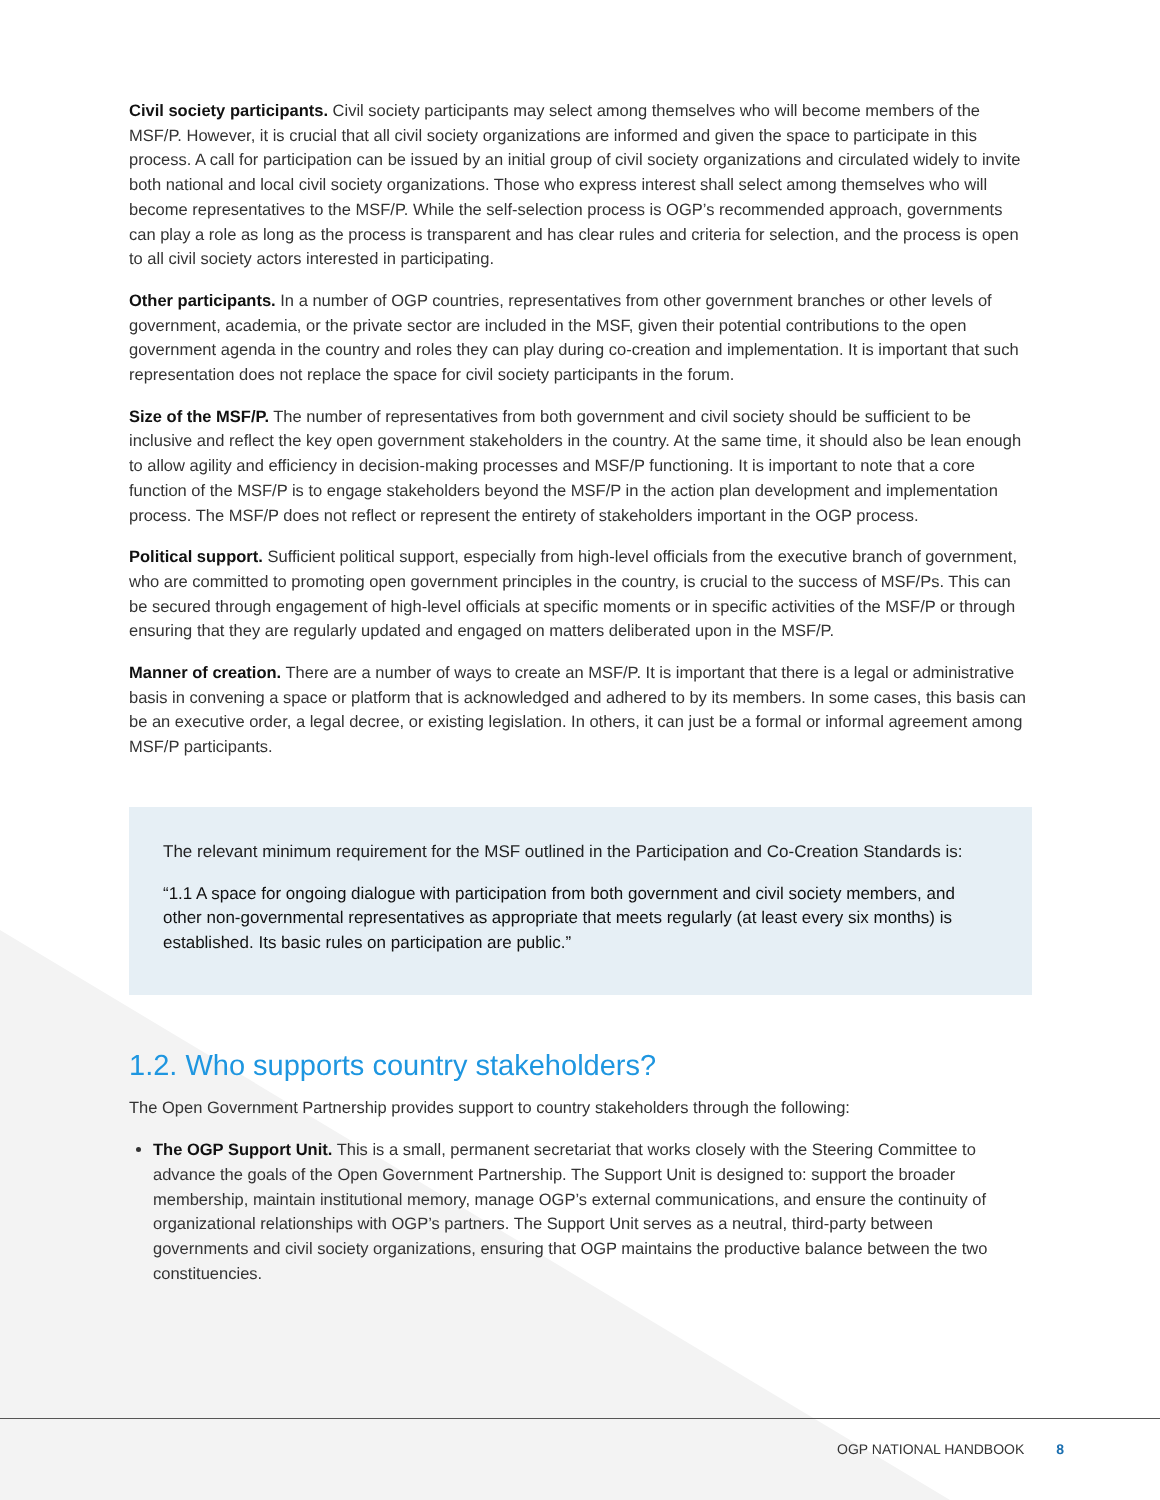Civil society participants. Civil society participants may select among themselves who will become members of the MSF/P. However, it is crucial that all civil society organizations are informed and given the space to participate in this process. A call for participation can be issued by an initial group of civil society organizations and circulated widely to invite both national and local civil society organizations. Those who express interest shall select among themselves who will become representatives to the MSF/P. While the self-selection process is OGP’s recommended approach, governments can play a role as long as the process is transparent and has clear rules and criteria for selection, and the process is open to all civil society actors interested in participating.
Other participants. In a number of OGP countries, representatives from other government branches or other levels of government, academia, or the private sector are included in the MSF, given their potential contributions to the open government agenda in the country and roles they can play during co-creation and implementation. It is important that such representation does not replace the space for civil society participants in the forum.
Size of the MSF/P. The number of representatives from both government and civil society should be sufficient to be inclusive and reflect the key open government stakeholders in the country. At the same time, it should also be lean enough to allow agility and efficiency in decision-making processes and MSF/P functioning. It is important to note that a core function of the MSF/P is to engage stakeholders beyond the MSF/P in the action plan development and implementation process. The MSF/P does not reflect or represent the entirety of stakeholders important in the OGP process.
Political support. Sufficient political support, especially from high-level officials from the executive branch of government, who are committed to promoting open government principles in the country, is crucial to the success of MSF/Ps. This can be secured through engagement of high-level officials at specific moments or in specific activities of the MSF/P or through ensuring that they are regularly updated and engaged on matters deliberated upon in the MSF/P.
Manner of creation. There are a number of ways to create an MSF/P. It is important that there is a legal or administrative basis in convening a space or platform that is acknowledged and adhered to by its members. In some cases, this basis can be an executive order, a legal decree, or existing legislation. In others, it can just be a formal or informal agreement among MSF/P participants.
The relevant minimum requirement for the MSF outlined in the Participation and Co-Creation Standards is:
“1.1 A space for ongoing dialogue with participation from both government and civil society members, and other non-governmental representatives as appropriate that meets regularly (at least every six months) is established. Its basic rules on participation are public.”
1.2. Who supports country stakeholders?
The Open Government Partnership provides support to country stakeholders through the following:
The OGP Support Unit. This is a small, permanent secretariat that works closely with the Steering Committee to advance the goals of the Open Government Partnership. The Support Unit is designed to: support the broader membership, maintain institutional memory, manage OGP’s external communications, and ensure the continuity of organizational relationships with OGP’s partners. The Support Unit serves as a neutral, third-party between governments and civil society organizations, ensuring that OGP maintains the productive balance between the two constituencies.
OGP NATIONAL HANDBOOK 8